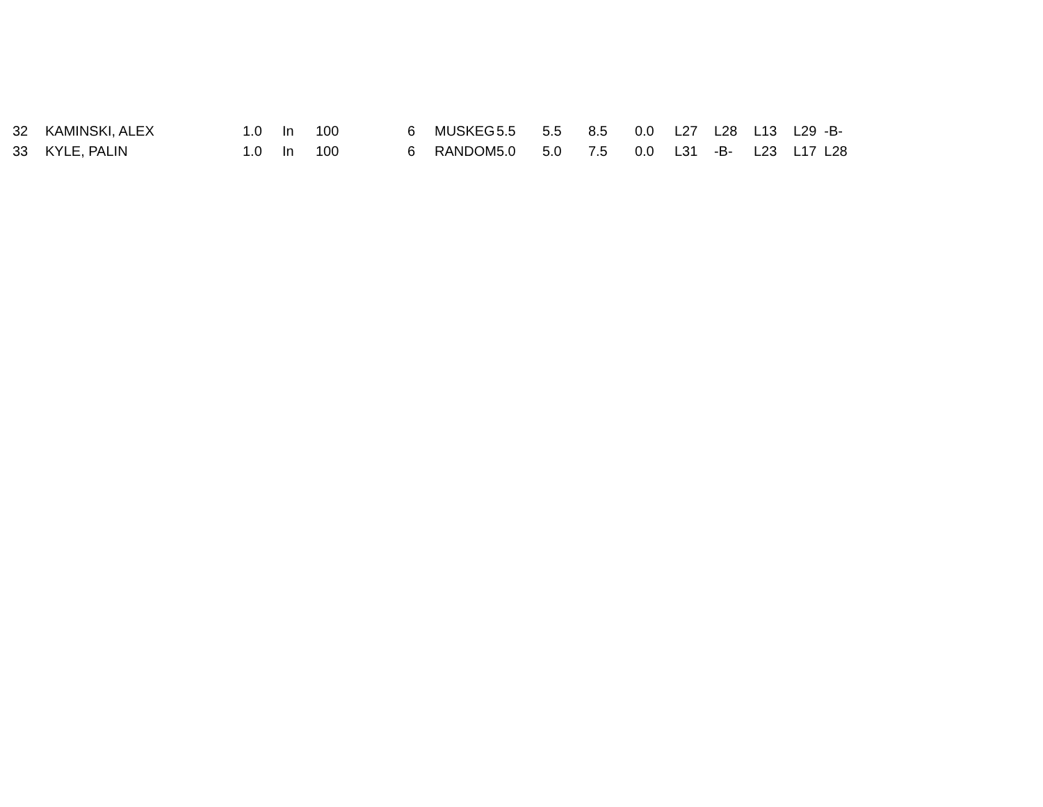| 32 | KAMINSKI, ALEX | 1.0 | In | 100 | 6 | MUSKEG | 5.5 | 5.5 | 8.5 | 0.0 | L27 | L28 | L13 | L29 -B- |
| 33 | KYLE, PALIN | 1.0 | In | 100 | 6 | RANDOM | 5.0 | 5.0 | 7.5 | 0.0 | L31 | -B- | L23 | L17 L28 |